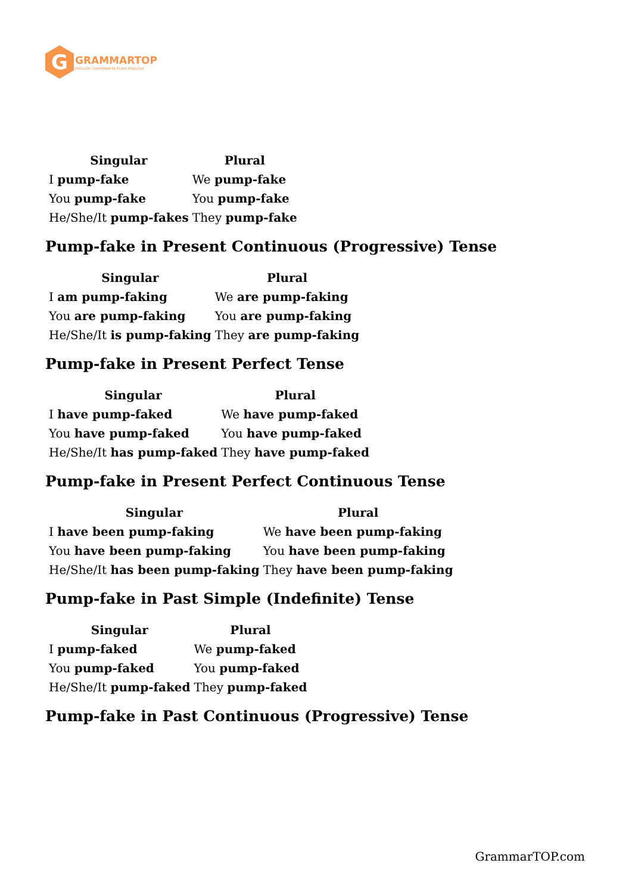G
GRAMMARTOP
ENGLISH GRAMMAR IN PLAIN ENGLISH
| Singular | Plural |
| --- | --- |
| I pump-fake | We pump-fake |
| You pump-fake | You pump-fake |
| He/She/It pump-fakes | They pump-fake |
Pump-fake in Present Continuous (Progressive) Tense
| Singular | Plural |
| --- | --- |
| I am pump-faking | We are pump-faking |
| You are pump-faking | You are pump-faking |
| He/She/It is pump-faking | They are pump-faking |
Pump-fake in Present Perfect Tense
| Singular | Plural |
| --- | --- |
| I have pump-faked | We have pump-faked |
| You have pump-faked | You have pump-faked |
| He/She/It has pump-faked | They have pump-faked |
Pump-fake in Present Perfect Continuous Tense
| Singular | Plural |
| --- | --- |
| I have been pump-faking | We have been pump-faking |
| You have been pump-faking | You have been pump-faking |
| He/She/It has been pump-faking | They have been pump-faking |
Pump-fake in Past Simple (Indefinite) Tense
| Singular | Plural |
| --- | --- |
| I pump-faked | We pump-faked |
| You pump-faked | You pump-faked |
| He/She/It pump-faked | They pump-faked |
Pump-fake in Past Continuous (Progressive) Tense
GrammarTOP.com